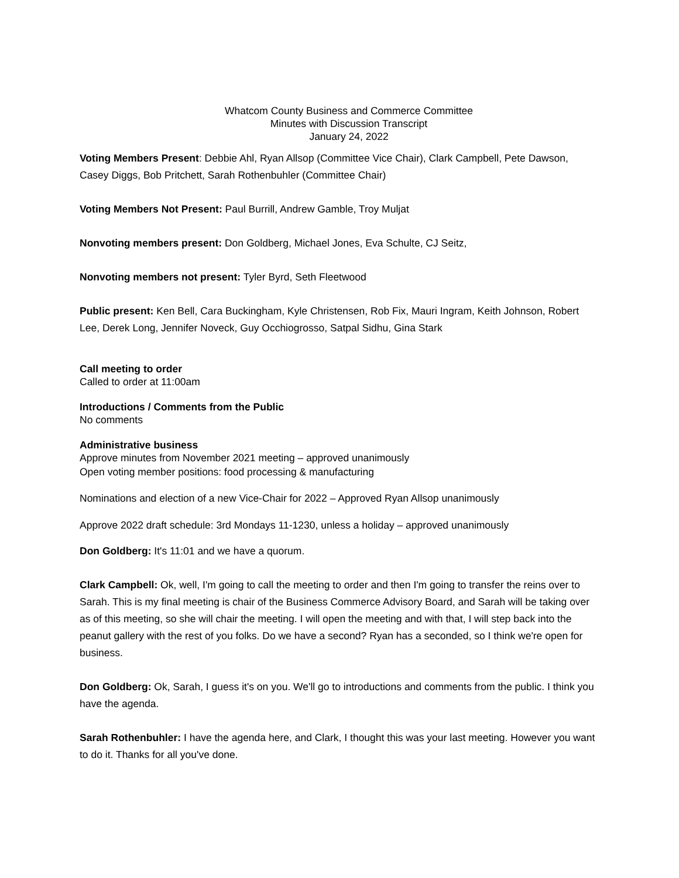Whatcom County Business and Commerce Committee
Minutes with Discussion Transcript
January 24, 2022
Voting Members Present: Debbie Ahl, Ryan Allsop (Committee Vice Chair), Clark Campbell, Pete Dawson, Casey Diggs, Bob Pritchett, Sarah Rothenbuhler (Committee Chair)
Voting Members Not Present: Paul Burrill, Andrew Gamble, Troy Muljat
Nonvoting members present: Don Goldberg, Michael Jones, Eva Schulte, CJ Seitz,
Nonvoting members not present: Tyler Byrd, Seth Fleetwood
Public present: Ken Bell, Cara Buckingham, Kyle Christensen, Rob Fix, Mauri Ingram, Keith Johnson, Robert Lee, Derek Long, Jennifer Noveck, Guy Occhiogrosso, Satpal Sidhu, Gina Stark
Call meeting to order
Called to order at 11:00am
Introductions / Comments from the Public
No comments
Administrative business
Approve minutes from November 2021 meeting – approved unanimously
Open voting member positions: food processing & manufacturing
Nominations and election of a new Vice-Chair for 2022 – Approved Ryan Allsop unanimously
Approve 2022 draft schedule: 3rd Mondays 11-1230, unless a holiday – approved unanimously
Don Goldberg: It's 11:01 and we have a quorum.
Clark Campbell: Ok, well, I'm going to call the meeting to order and then I'm going to transfer the reins over to Sarah. This is my final meeting is chair of the Business Commerce Advisory Board, and Sarah will be taking over as of this meeting, so she will chair the meeting. I will open the meeting and with that, I will step back into the peanut gallery with the rest of you folks. Do we have a second? Ryan has a seconded, so I think we're open for business.
Don Goldberg: Ok, Sarah, I guess it's on you. We'll go to introductions and comments from the public. I think you have the agenda.
Sarah Rothenbuhler: I have the agenda here, and Clark, I thought this was your last meeting. However you want to do it. Thanks for all you've done.